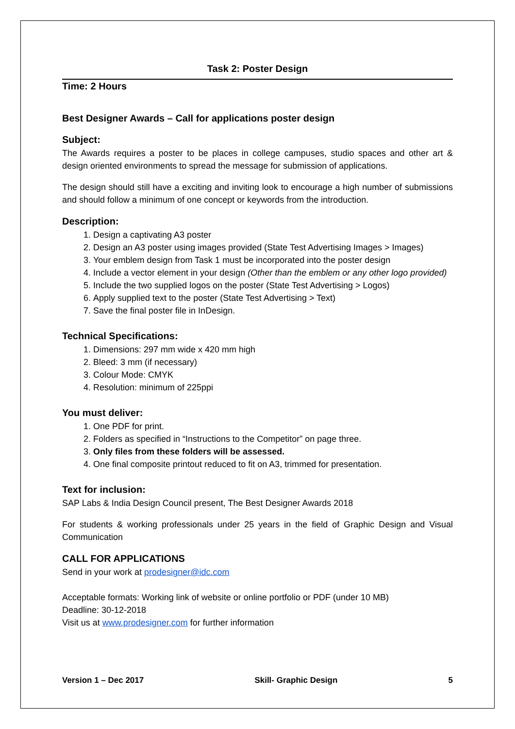Task 2: Poster Design
Time: 2 Hours
Best Designer Awards – Call for applications poster design
Subject:
The Awards requires a poster to be places in college campuses, studio spaces and other art & design oriented environments to spread the message for submission of applications.
The design should still have a exciting and inviting look to encourage a high number of submissions and should follow a minimum of one concept or keywords from the introduction.
Description:
1. Design a captivating A3 poster
2. Design an A3 poster using images provided (State Test Advertising Images > Images)
3. Your emblem design from Task 1 must be incorporated into the poster design
4. Include a vector element in your design (Other than the emblem or any other logo provided)
5. Include the two supplied logos on the poster (State Test Advertising > Logos)
6. Apply supplied text to the poster (State Test Advertising > Text)
7. Save the final poster file in InDesign.
Technical Specifications:
1. Dimensions: 297 mm wide x 420 mm high
2. Bleed: 3 mm (if necessary)
3. Colour Mode: CMYK
4. Resolution: minimum of 225ppi
You must deliver:
1. One PDF for print.
2. Folders as specified in “Instructions to the Competitor” on page three.
3. Only files from these folders will be assessed.
4. One final composite printout reduced to fit on A3, trimmed for presentation.
Text for inclusion:
SAP Labs & India Design Council present, The Best Designer Awards 2018
For students & working professionals under 25 years in the field of Graphic Design and Visual Communication
CALL FOR APPLICATIONS
Send in your work at prodesigner@idc.com
Acceptable formats: Working link of website or online portfolio or PDF (under 10 MB)
Deadline: 30-12-2018
Visit us at www.prodesigner.com for further information
Version 1 – Dec 2017 Skill- Graphic Design 5